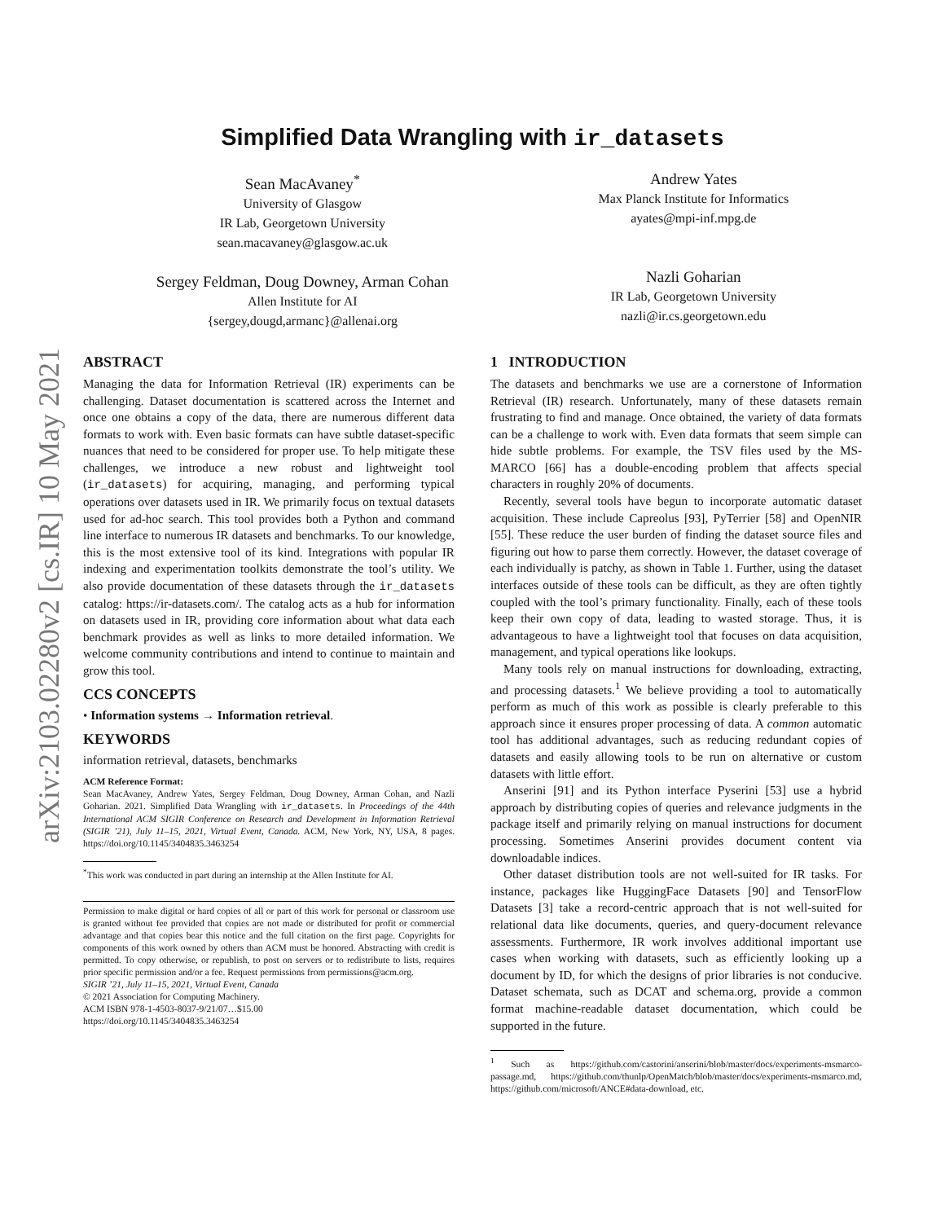arXiv:2103.02280v2 [cs.IR] 10 May 2021
Simplified Data Wrangling with ir_datasets
Sean MacAvaney<sup>*</sup>
University of Glasgow
IR Lab, Georgetown University
sean.macavaney@glasgow.ac.uk
Sergey Feldman, Doug Downey, Arman Cohan
Allen Institute for AI
{sergey,dougd,armanc}@allenai.org
Andrew Yates
Max Planck Institute for Informatics
ayates@mpi-inf.mpg.de
Nazli Goharian
IR Lab, Georgetown University
nazli@ir.cs.georgetown.edu
ABSTRACT
Managing the data for Information Retrieval (IR) experiments can be challenging. Dataset documentation is scattered across the Internet and once one obtains a copy of the data, there are numerous different data formats to work with. Even basic formats can have subtle dataset-specific nuances that need to be considered for proper use. To help mitigate these challenges, we introduce a new robust and lightweight tool (ir_datasets) for acquiring, managing, and performing typical operations over datasets used in IR. We primarily focus on textual datasets used for ad-hoc search. This tool provides both a Python and command line interface to numerous IR datasets and benchmarks. To our knowledge, this is the most extensive tool of its kind. Integrations with popular IR indexing and experimentation toolkits demonstrate the tool’s utility. We also provide documentation of these datasets through the ir_datasets catalog: https://ir-datasets.com/. The catalog acts as a hub for information on datasets used in IR, providing core information about what data each benchmark provides as well as links to more detailed information. We welcome community contributions and intend to continue to maintain and grow this tool.
CCS CONCEPTS
• Information systems → Information retrieval.
KEYWORDS
information retrieval, datasets, benchmarks
ACM Reference Format:
Sean MacAvaney, Andrew Yates, Sergey Feldman, Doug Downey, Arman Cohan, and Nazli Goharian. 2021. Simplified Data Wrangling with ir_datasets. In Proceedings of the 44th International ACM SIGIR Conference on Research and Development in Information Retrieval (SIGIR ’21), July 11–15, 2021, Virtual Event, Canada. ACM, New York, NY, USA, 8 pages. https://doi.org/10.1145/3404835.3463254
<sup>*</sup> This work was conducted in part during an internship at the Allen Institute for AI.
Permission to make digital or hard copies of all or part of this work for personal or classroom use is granted without fee provided that copies are not made or distributed for profit or commercial advantage and that copies bear this notice and the full citation on the first page. Copyrights for components of this work owned by others than ACM must be honored. Abstracting with credit is permitted. To copy otherwise, or republish, to post on servers or to redistribute to lists, requires prior specific permission and/or a fee. Request permissions from permissions@acm.org.
SIGIR ’21, July 11–15, 2021, Virtual Event, Canada
© 2021 Association for Computing Machinery.
ACM ISBN 978-1-4503-8037-9/21/07…$15.00
https://doi.org/10.1145/3404835.3463254
1 INTRODUCTION
The datasets and benchmarks we use are a cornerstone of Information Retrieval (IR) research. Unfortunately, many of these datasets remain frustrating to find and manage. Once obtained, the variety of data formats can be a challenge to work with. Even data formats that seem simple can hide subtle problems. For example, the TSV files used by the MS-MARCO [66] has a double-encoding problem that affects special characters in roughly 20% of documents.
Recently, several tools have begun to incorporate automatic dataset acquisition. These include Capreolus [93], PyTerrier [58] and OpenNIR [55]. These reduce the user burden of finding the dataset source files and figuring out how to parse them correctly. However, the dataset coverage of each individually is patchy, as shown in Table 1. Further, using the dataset interfaces outside of these tools can be difficult, as they are often tightly coupled with the tool’s primary functionality. Finally, each of these tools keep their own copy of data, leading to wasted storage. Thus, it is advantageous to have a lightweight tool that focuses on data acquisition, management, and typical operations like lookups.
Many tools rely on manual instructions for downloading, extracting, and processing datasets.<sup>1</sup> We believe providing a tool to automatically perform as much of this work as possible is clearly preferable to this approach since it ensures proper processing of data. A common automatic tool has additional advantages, such as reducing redundant copies of datasets and easily allowing tools to be run on alternative or custom datasets with little effort.
Anserini [91] and its Python interface Pyserini [53] use a hybrid approach by distributing copies of queries and relevance judgments in the package itself and primarily relying on manual instructions for document processing. Sometimes Anserini provides document content via downloadable indices.
Other dataset distribution tools are not well-suited for IR tasks. For instance, packages like HuggingFace Datasets [90] and TensorFlow Datasets [3] take a record-centric approach that is not well-suited for relational data like documents, queries, and query-document relevance assessments. Furthermore, IR work involves additional important use cases when working with datasets, such as efficiently looking up a document by ID, for which the designs of prior libraries is not conducive. Dataset schemata, such as DCAT and schema.org, provide a common format machine-readable dataset documentation, which could be supported in the future.
<sup>1</sup> Such as https://github.com/castorini/anserini/blob/master/docs/experiments-msmarco-passage.md, https://github.com/thunlp/OpenMatch/blob/master/docs/experiments-msmarco.md, https://github.com/microsoft/ANCE#data-download, etc.